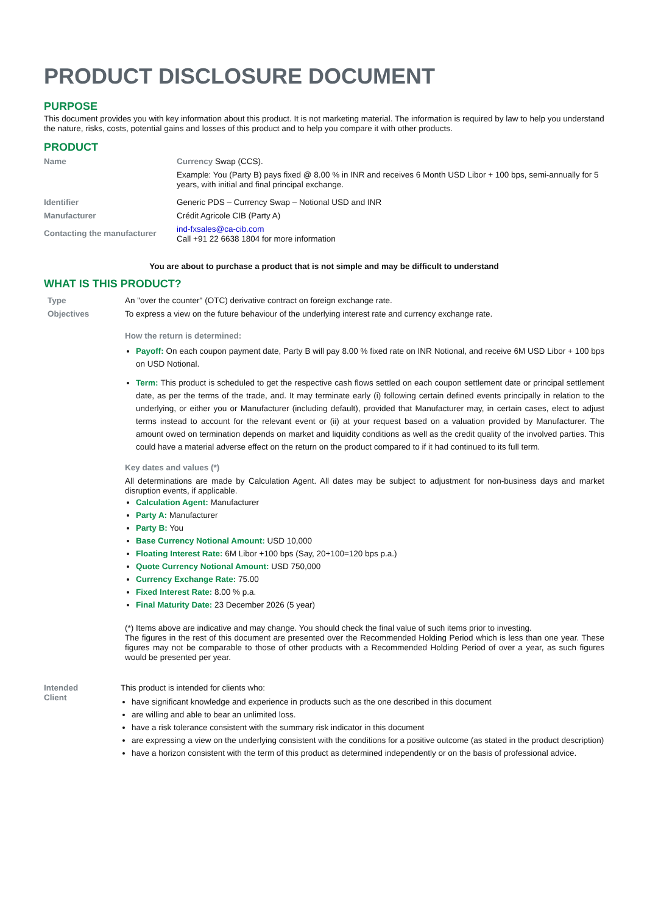PRODUCT DISCLOSURE DOCUMENT
PURPOSE
This document provides you with key information about this product. It is not marketing material. The information is required by law to help you understand the nature, risks, costs, potential gains and losses of this product and to help you compare it with other products.
PRODUCT
| Name | Currency Swap (CCS). |
| | Example: You (Party B) pays fixed @ 8.00 % in INR and receives 6 Month USD Libor + 100 bps, semi-annually for 5 years, with initial and final principal exchange. |
| Identifier | Generic PDS – Currency Swap – Notional USD and INR |
| Manufacturer | Crédit Agricole CIB (Party A) |
| Contacting the manufacturer | ind-fxsales@ca-cib.com Call +91 22 6638 1804 for more information |
You are about to purchase a product that is not simple and may be difficult to understand
WHAT IS THIS PRODUCT?
| Type | An "over the counter" (OTC) derivative contract on foreign exchange rate. |
| Objectives | To express a view on the future behaviour of the underlying interest rate and currency exchange rate. How the return is determined: Payoff: On each coupon payment date, Party B will pay 8.00 % fixed rate on INR Notional, and receive 6M USD Libor + 100 bps on USD Notional. Term: This product is scheduled to get the respective cash flows settled on each coupon settlement date or principal settlement date, as per the terms of the trade, and. It may terminate early (i) following certain defined events principally in relation to the underlying, or either you or Manufacturer (including default), provided that Manufacturer may, in certain cases, elect to adjust terms instead to account for the relevant event or (ii) at your request based on a valuation provided by Manufacturer. The amount owed on termination depends on market and liquidity conditions as well as the credit quality of the involved parties. This could have a material adverse effect on the return on the product compared to if it had continued to its full term. Key dates and values (*) All determinations are made by Calculation Agent. All dates may be subject to adjustment for non-business days and market disruption events, if applicable. Calculation Agent: Manufacturer Party A: Manufacturer Party B: You Base Currency Notional Amount: USD 10,000 Floating Interest Rate: 6M Libor +100 bps (Say, 20+100=120 bps p.a.) Quote Currency Notional Amount: USD 750,000 Currency Exchange Rate: 75.00 Fixed Interest Rate: 8.00 % p.a. Final Maturity Date: 23 December 2026 (5 year) (*) Items above are indicative and may change. You should check the final value of such items prior to investing. The figures in the rest of this document are presented over the Recommended Holding Period which is less than one year. These figures may not be comparable to those of other products with a Recommended Holding Period of over a year, as such figures would be presented per year. |
| Intended Client | This product is intended for clients who: have significant knowledge and experience in products such as the one described in this document are willing and able to bear an unlimited loss. have a risk tolerance consistent with the summary risk indicator in this document are expressing a view on the underlying consistent with the conditions for a positive outcome (as stated in the product description) have a horizon consistent with the term of this product as determined independently or on the basis of professional advice. |